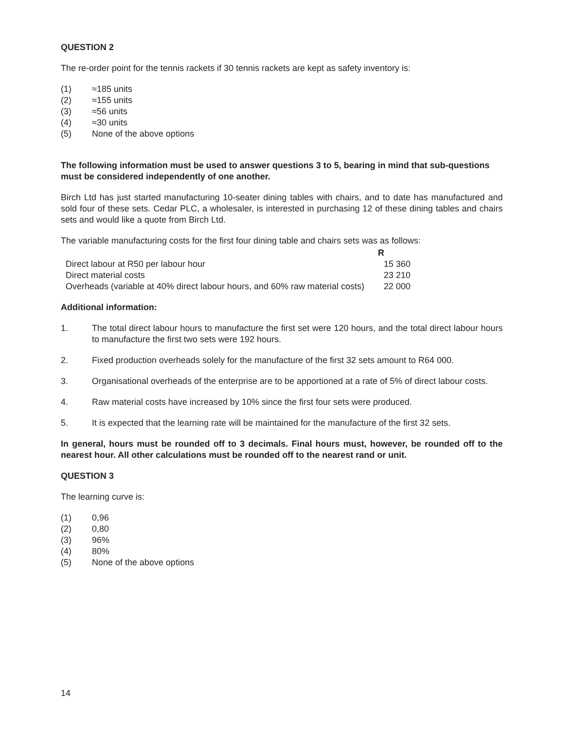QUESTION 2
The re-order point for the tennis rackets if 30 tennis rackets are kept as safety inventory is:
(1) ≈185 units
(2) ≈155 units
(3) ≈56 units
(4) ≈30 units
(5) None of the above options
The following information must be used to answer questions 3 to 5, bearing in mind that sub-questions must be considered independently of one another.
Birch Ltd has just started manufacturing 10-seater dining tables with chairs, and to date has manufactured and sold four of these sets. Cedar PLC, a wholesaler, is interested in purchasing 12 of these dining tables and chairs sets and would like a quote from Birch Ltd.
The variable manufacturing costs for the first four dining table and chairs sets was as follows:
| | R |
| Direct labour at R50 per labour hour | 15 360 |
| Direct material costs | 23 210 |
| Overheads (variable at 40% direct labour hours, and 60% raw material costs) | 22 000 |
Additional information:
1. The total direct labour hours to manufacture the first set were 120 hours, and the total direct labour hours to manufacture the first two sets were 192 hours.
2. Fixed production overheads solely for the manufacture of the first 32 sets amount to R64 000.
3. Organisational overheads of the enterprise are to be apportioned at a rate of 5% of direct labour costs.
4. Raw material costs have increased by 10% since the first four sets were produced.
5. It is expected that the learning rate will be maintained for the manufacture of the first 32 sets.
In general, hours must be rounded off to 3 decimals. Final hours must, however, be rounded off to the nearest hour. All other calculations must be rounded off to the nearest rand or unit.
QUESTION 3
The learning curve is:
(1) 0,96
(2) 0,80
(3) 96%
(4) 80%
(5) None of the above options
14